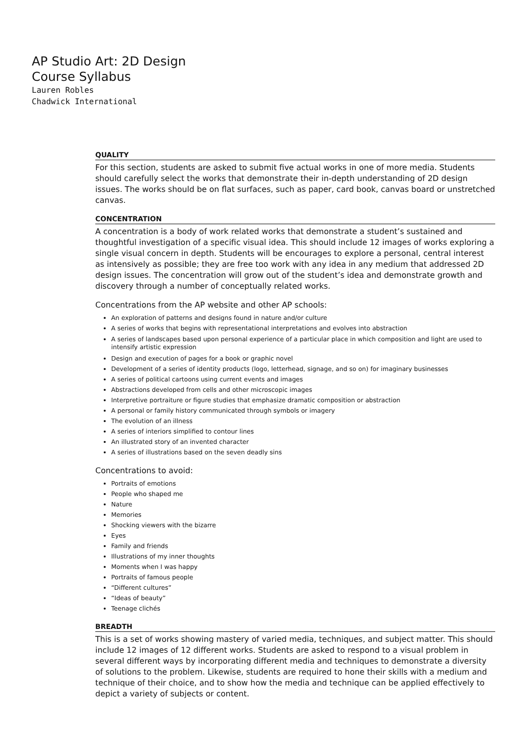AP Studio Art: 2D Design
Course Syllabus
Lauren Robles
Chadwick International
QUALITY
For this section, students are asked to submit five actual works in one of more media. Students should carefully select the works that demonstrate their in-depth understanding of 2D design issues. The works should be on flat surfaces, such as paper, card book, canvas board or unstretched canvas.
CONCENTRATION
A concentration is a body of work related works that demonstrate a student’s sustained and thoughtful investigation of a specific visual idea. This should include 12 images of works exploring a single visual concern in depth. Students will be encourages to explore a personal, central interest as intensively as possible; they are free too work with any idea in any medium that addressed 2D design issues. The concentration will grow out of the student’s idea and demonstrate growth and discovery through a number of conceptually related works.
Concentrations from the AP website and other AP schools:
An exploration of patterns and designs found in nature and/or culture
A series of works that begins with representational interpretations and evolves into abstraction
A series of landscapes based upon personal experience of a particular place in which composition and light are used to intensify artistic expression
Design and execution of pages for a book or graphic novel
Development of a series of identity products (logo, letterhead, signage, and so on) for imaginary businesses
A series of political cartoons using current events and images
Abstractions developed from cells and other microscopic images
Interpretive portraiture or figure studies that emphasize dramatic composition or abstraction
A personal or family history communicated through symbols or imagery
The evolution of an illness
A series of interiors simplified to contour lines
An illustrated story of an invented character
A series of illustrations based on the seven deadly sins
Concentrations to avoid:
Portraits of emotions
People who shaped me
Nature
Memories
Shocking viewers with the bizarre
Eyes
Family and friends
Illustrations of my inner thoughts
Moments when I was happy
Portraits of famous people
“Different cultures”
“Ideas of beauty”
Teenage clichés
BREADTH
This is a set of works showing mastery of varied media, techniques, and subject matter. This should include 12 images of 12 different works. Students are asked to respond to a visual problem in several different ways by incorporating different media and techniques to demonstrate a diversity of solutions to the problem. Likewise, students are required to hone their skills with a medium and technique of their choice, and to show how the media and technique can be applied effectively to depict a variety of subjects or content.